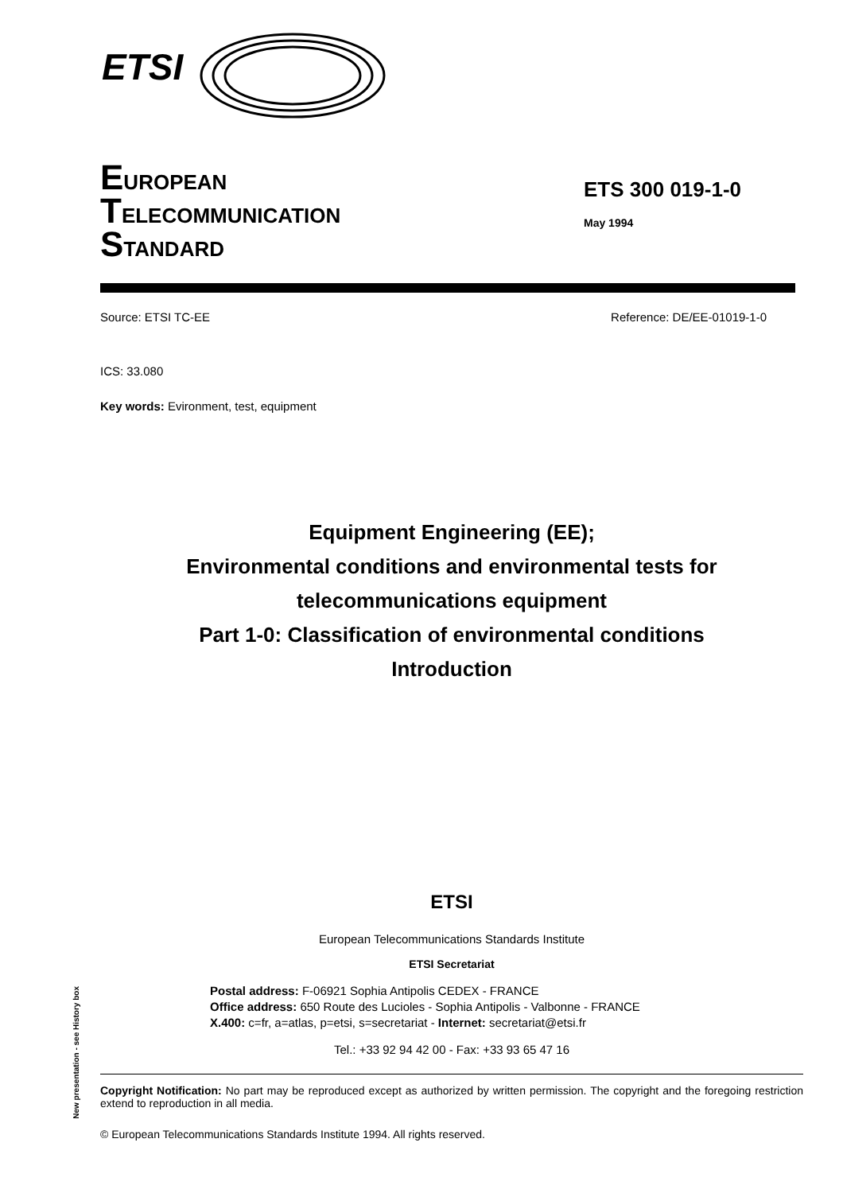ETSI
EUROPEAN
TELECOMMUNICATION
STANDARD
ETS 300 019-1-0
May 1994
Source: ETSI TC-EE Reference: DE/EE-01019-1-0
ICS: 33.080
Key words: Evironment, test, equipment
Equipment Engineering (EE);
Environmental conditions and environmental tests for
telecommunications equipment
Part 1-0: Classification of environmental conditions
Introduction
ETSI
European Telecommunications Standards Institute
ETSI Secretariat
Postal address: F-06921 Sophia Antipolis CEDEX - FRANCE
Office address: 650 Route des Lucioles - Sophia Antipolis - Valbonne - FRANCE
X.400: c=fr, a=atlas, p=etsi, s=secretariat - Internet: secretariat@etsi.fr
Tel.: +33 92 94 42 00 - Fax: +33 93 65 47 16
Copyright Notification: No part may be reproduced except as authorized by written permission. The copyright and the foregoing restriction extend to reproduction in all media.
© European Telecommunications Standards Institute 1994. All rights reserved.
New presentation - see History box